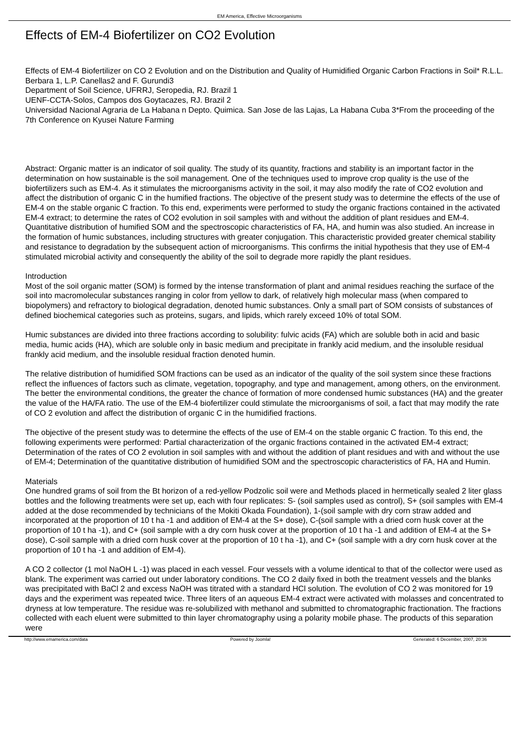EM America, Effective Microorganisms
Effects of EM-4 Biofertilizer on CO2 Evolution
Effects of EM-4 Biofertilizer on CO 2 Evolution and on the Distribution and Quality of Humidified Organic Carbon Fractions in Soil* R.L.L. Berbara 1, L.P. Canellas2 and F. Gurundi3
Department of Soil Science, UFRRJ, Seropedia, RJ. Brazil 1
UENF-CCTA-Solos, Campos dos Goytacazes, RJ. Brazil 2
Universidad Nacional Agraria de La Habana n Depto. Quimica. San Jose de las Lajas, La Habana Cuba 3*From the proceeding of the 7th Conference on Kyusei Nature Farming
Abstract: Organic matter is an indicator of soil quality. The study of its quantity, fractions and stability is an important factor in the determination on how sustainable is the soil management. One of the techniques used to improve crop quality is the use of the biofertilizers such as EM-4. As it stimulates the microorganisms activity in the soil, it may also modify the rate of CO2 evolution and affect the distribution of organic C in the humified fractions. The objective of the present study was to determine the effects of the use of EM-4 on the stable organic C fraction. To this end, experiments were performed to study the organic fractions contained in the activated EM-4 extract; to determine the rates of CO2 evolution in soil samples with and without the addition of plant residues and EM-4. Quantitative distribution of humified SOM and the spectroscopic characteristics of FA, HA, and humin was also studied. An increase in the formation of humic substances, including structures with greater conjugation. This characteristic provided greater chemical stability and resistance to degradation by the subsequent action of microorganisms. This confirms the initial hypothesis that they use of EM-4 stimulated microbial activity and consequently the ability of the soil to degrade more rapidly the plant residues.
Introduction
Most of the soil organic matter (SOM) is formed by the intense transformation of plant and animal residues reaching the surface of the soil into macromolecular substances ranging in color from yellow to dark, of relatively high molecular mass (when compared to biopolymers) and refractory to biological degradation, denoted humic substances. Only a small part of SOM consists of substances of defined biochemical categories such as proteins, sugars, and lipids, which rarely exceed 10% of total SOM.
Humic substances are divided into three fractions according to solubility: fulvic acids (FA) which are soluble both in acid and basic media, humic acids (HA), which are soluble only in basic medium and precipitate in frankly acid medium, and the insoluble residual frankly acid medium, and the insoluble residual fraction denoted humin.
The relative distribution of humidified SOM fractions can be used as an indicator of the quality of the soil system since these fractions reflect the influences of factors such as climate, vegetation, topography, and type and management, among others, on the environment. The better the environmental conditions, the greater the chance of formation of more condensed humic substances (HA) and the greater the value of the HA/FA ratio. The use of the EM-4 biofertilizer could stimulate the microorganisms of soil, a fact that may modify the rate of CO 2 evolution and affect the distribution of organic C in the humidified fractions.
The objective of the present study was to determine the effects of the use of EM-4 on the stable organic C fraction. To this end, the following experiments were performed: Partial characterization of the organic fractions contained in the activated EM-4 extract; Determination of the rates of CO 2 evolution in soil samples with and without the addition of plant residues and with and without the use of EM-4; Determination of the quantitative distribution of humidified SOM and the spectroscopic characteristics of FA, HA and Humin.
Materials
One hundred grams of soil from the Bt horizon of a red-yellow Podzolic soil were and Methods placed in hermetically sealed 2 liter glass bottles and the following treatments were set up, each with four replicates: S- (soil samples used as control), S+ (soil samples with EM-4 added at the dose recommended by technicians of the Mokiti Okada Foundation), 1-(soil sample with dry corn straw added and incorporated at the proportion of 10 t ha -1 and addition of EM-4 at the S+ dose), C-(soil sample with a dried corn husk cover at the proportion of 10 t ha -1), and C+ (soil sample with a dry corn husk cover at the proportion of 10 t ha -1 and addition of EM-4 at the S+ dose), C-soil sample with a dried corn husk cover at the proportion of 10 t ha -1), and C+ (soil sample with a dry corn husk cover at the proportion of 10 t ha -1 and addition of EM-4).
A CO 2 collector (1 mol NaOH L -1) was placed in each vessel. Four vessels with a volume identical to that of the collector were used as blank. The experiment was carried out under laboratory conditions. The CO 2 daily fixed in both the treatment vessels and the blanks was precipitated with BaCl 2 and excess NaOH was titrated with a standard HCl solution. The evolution of CO 2 was monitored for 19 days and the experiment was repeated twice. Three liters of an aqueous EM-4 extract were activated with molasses and concentrated to dryness at low temperature. The residue was re-solubilized with methanol and submitted to chromatographic fractionation. The fractions collected with each eluent were submitted to thin layer chromatography using a polarity mobile phase. The products of this separation were
http://www.emamerica.com/data Powered by Joomla! Generated: 6 December, 2007, 20:36